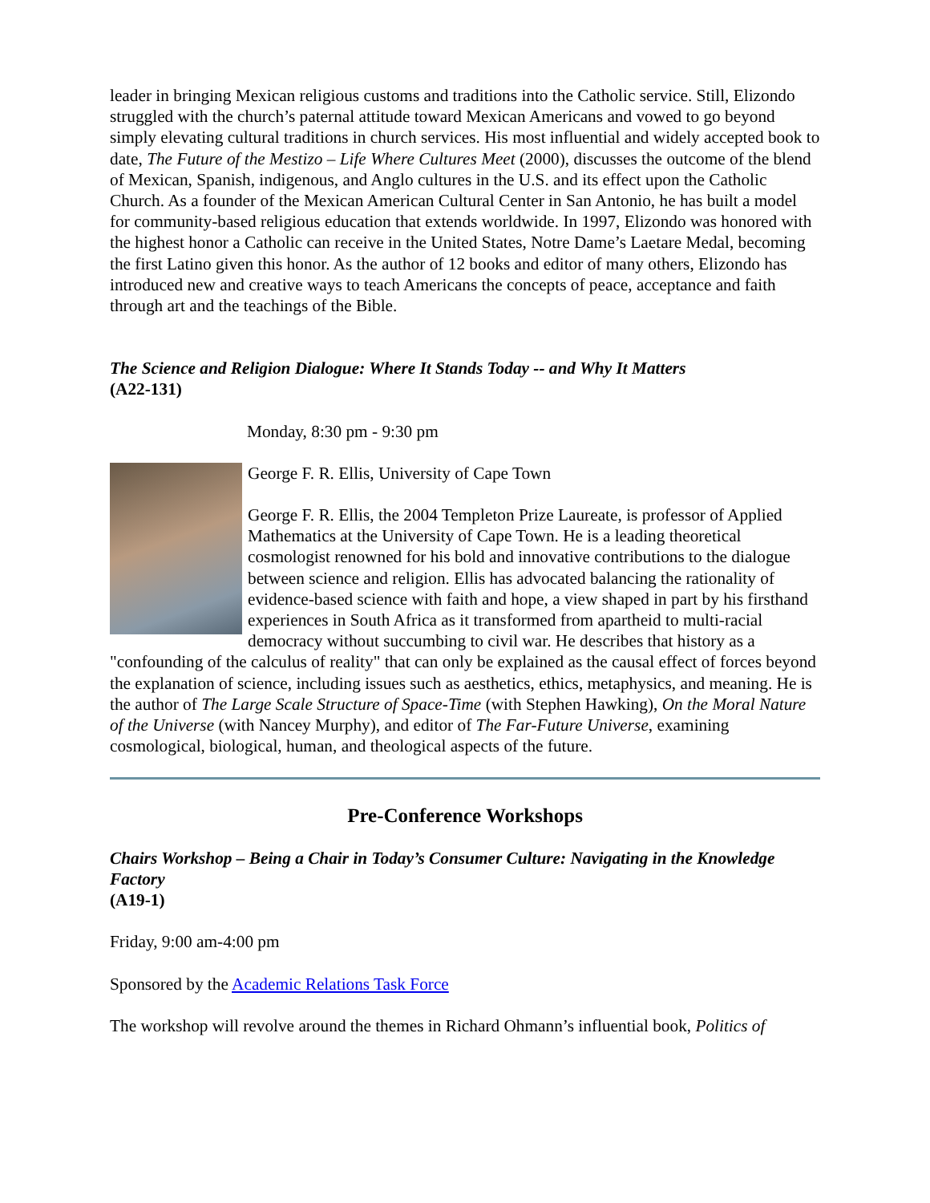leader in bringing Mexican religious customs and traditions into the Catholic service. Still, Elizondo struggled with the church’s paternal attitude toward Mexican Americans and vowed to go beyond simply elevating cultural traditions in church services. His most influential and widely accepted book to date, The Future of the Mestizo – Life Where Cultures Meet (2000), discusses the outcome of the blend of Mexican, Spanish, indigenous, and Anglo cultures in the U.S. and its effect upon the Catholic Church. As a founder of the Mexican American Cultural Center in San Antonio, he has built a model for community-based religious education that extends worldwide. In 1997, Elizondo was honored with the highest honor a Catholic can receive in the United States, Notre Dame’s Laetare Medal, becoming the first Latino given this honor. As the author of 12 books and editor of many others, Elizondo has introduced new and creative ways to teach Americans the concepts of peace, acceptance and faith through art and the teachings of the Bible.
The Science and Religion Dialogue: Where It Stands Today -- and Why It Matters
(A22-131)
Monday, 8:30 pm - 9:30 pm
George F. R. Ellis, University of Cape Town
George F. R. Ellis, the 2004 Templeton Prize Laureate, is professor of Applied Mathematics at the University of Cape Town. He is a leading theoretical cosmologist renowned for his bold and innovative contributions to the dialogue between science and religion. Ellis has advocated balancing the rationality of evidence-based science with faith and hope, a view shaped in part by his firsthand experiences in South Africa as it transformed from apartheid to multi-racial democracy without succumbing to civil war. He describes that history as a "confounding of the calculus of reality" that can only be explained as the causal effect of forces beyond the explanation of science, including issues such as aesthetics, ethics, metaphysics, and meaning. He is the author of The Large Scale Structure of Space-Time (with Stephen Hawking), On the Moral Nature of the Universe (with Nancey Murphy), and editor of The Far-Future Universe, examining cosmological, biological, human, and theological aspects of the future.
Pre-Conference Workshops
Chairs Workshop – Being a Chair in Today’s Consumer Culture: Navigating in the Knowledge Factory
(A19-1)
Friday, 9:00 am-4:00 pm
Sponsored by the Academic Relations Task Force
The workshop will revolve around the themes in Richard Ohmann’s influential book, Politics of